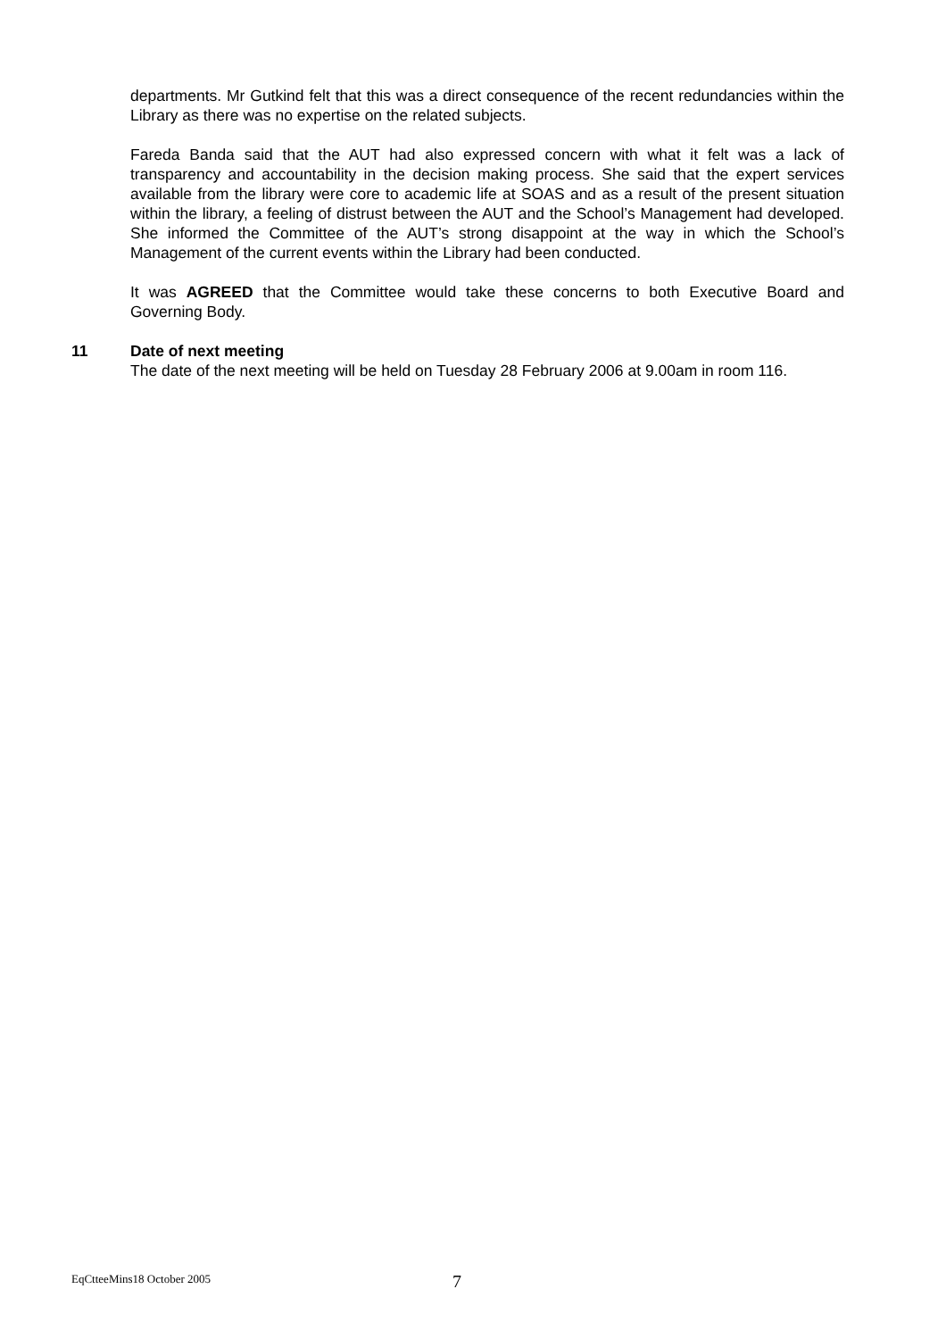departments. Mr Gutkind felt that this was a direct consequence of the recent redundancies within the Library as there was no expertise on the related subjects.
Fareda Banda said that the AUT had also expressed concern with what it felt was a lack of transparency and accountability in the decision making process. She said that the expert services available from the library were core to academic life at SOAS and as a result of the present situation within the library, a feeling of distrust between the AUT and the School’s Management had developed. She informed the Committee of the AUT’s strong disappoint at the way in which the School’s Management of the current events within the Library had been conducted.
It was AGREED that the Committee would take these concerns to both Executive Board and Governing Body.
11
Date of next meeting
The date of the next meeting will be held on Tuesday 28 February 2006 at 9.00am in room 116.
EqCtteeMins18 October 2005 7